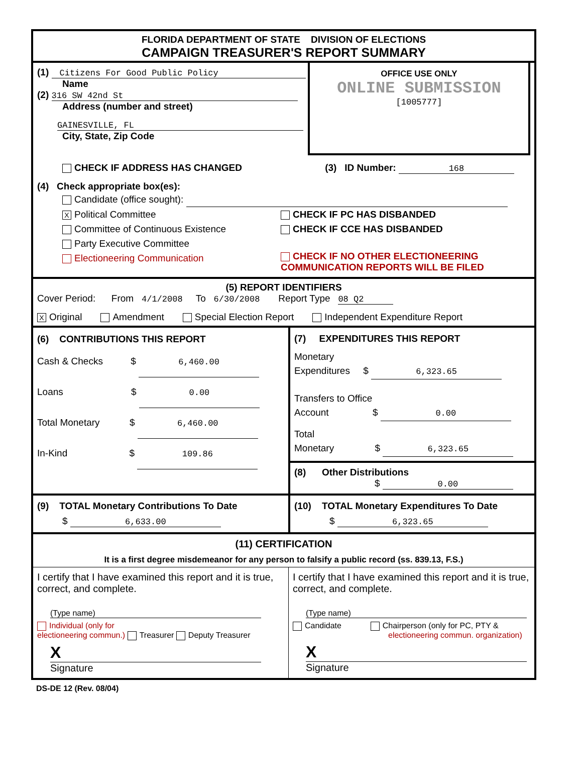FLORIDA DEPARTMENT OF STATE DIVISION OF ELECTIONS
CAMPAIGN TREASURER'S REPORT SUMMARY
(1) Citizens For Good Public Policy
Name
(2) 316 SW 42nd St
Address (number and street)
GAINESVILLE, FL
City, State, Zip Code
OFFICE USE ONLY
ONLINE SUBMISSION
[1005777]
CHECK IF ADDRESS HAS CHANGED (3) ID Number: 168
(4) Check appropriate box(es):
Candidate (office sought):
X Political Committee CHECK IF PC HAS DISBANDED
Committee of Continuous Existence CHECK IF CCE HAS DISBANDED
Party Executive Committee
Electioneering Communication
CHECK IF NO OTHER ELECTIONEERING
COMMUNICATION REPORTS WILL BE FILED
(5) REPORT IDENTIFIERS
Cover Period: From 4/1/2008 To 6/30/2008 Report Type 08 Q2
X Original Amendment Special Election Report Independent Expenditure Report
(6) CONTRIBUTIONS THIS REPORT
Cash & Checks $ 6,460.00
Loans $ 0.00
Total Monetary $ 6,460.00
In-Kind $ 109.86
(7) EXPENDITURES THIS REPORT
Monetary
Expenditures $ 6,323.65
Transfers to Office
Account $ 0.00
Total
Monetary $ 6,323.65
(8) Other Distributions
$ 0.00
(9) TOTAL Monetary Contributions To Date
$ 6,633.00
(10) TOTAL Monetary Expenditures To Date
$ 6,323.65
(11) CERTIFICATION
It is a first degree misdemeanor for any person to falsify a public record (ss. 839.13, F.S.)
I certify that I have examined this report and it is true, correct, and complete.
(Type name)
Individual (only for
electioneering commun.) Treasurer Deputy Treasurer
X
Signature
I certify that I have examined this report and it is true, correct, and complete.
(Type name)
Candidate Chairperson (only for PC, PTY &
electioneering commun. organization)
X
Signature
DS-DE 12 (Rev. 08/04)